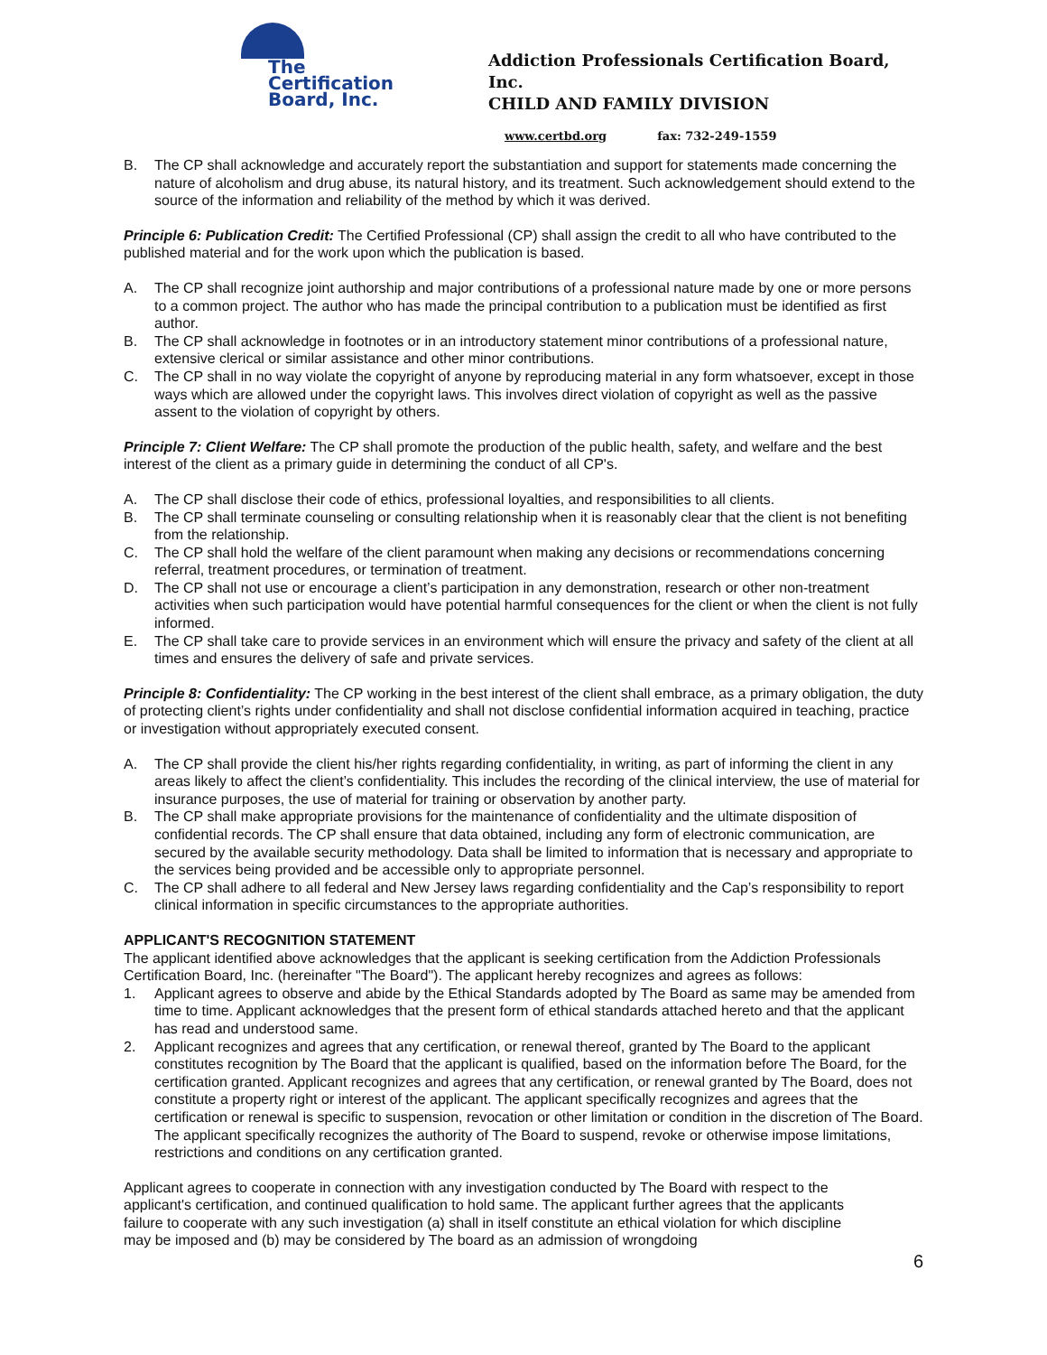The
Certification
Board, Inc.
Addiction Professionals Certification Board, Inc.
CHILD AND FAMILY DIVISION
www.certbd.org fax: 732-249-1559
B. The CP shall acknowledge and accurately report the substantiation and support for statements made concerning the nature of alcoholism and drug abuse, its natural history, and its treatment. Such acknowledgement should extend to the source of the information and reliability of the method by which it was derived.
Principle 6: Publication Credit: The Certified Professional (CP) shall assign the credit to all who have contributed to the published material and for the work upon which the publication is based.
A. The CP shall recognize joint authorship and major contributions of a professional nature made by one or more persons to a common project. The author who has made the principal contribution to a publication must be identified as first author.
B. The CP shall acknowledge in footnotes or in an introductory statement minor contributions of a professional nature, extensive clerical or similar assistance and other minor contributions.
C. The CP shall in no way violate the copyright of anyone by reproducing material in any form whatsoever, except in those ways which are allowed under the copyright laws. This involves direct violation of copyright as well as the passive assent to the violation of copyright by others.
Principle 7: Client Welfare: The CP shall promote the production of the public health, safety, and welfare and the best interest of the client as a primary guide in determining the conduct of all CP's.
A. The CP shall disclose their code of ethics, professional loyalties, and responsibilities to all clients.
B. The CP shall terminate counseling or consulting relationship when it is reasonably clear that the client is not benefiting from the relationship.
C. The CP shall hold the welfare of the client paramount when making any decisions or recommendations concerning referral, treatment procedures, or termination of treatment.
D. The CP shall not use or encourage a client’s participation in any demonstration, research or other non-treatment activities when such participation would have potential harmful consequences for the client or when the client is not fully informed.
E. The CP shall take care to provide services in an environment which will ensure the privacy and safety of the client at all times and ensures the delivery of safe and private services.
Principle 8: Confidentiality: The CP working in the best interest of the client shall embrace, as a primary obligation, the duty of protecting client’s rights under confidentiality and shall not disclose confidential information acquired in teaching, practice or investigation without appropriately executed consent.
A. The CP shall provide the client his/her rights regarding confidentiality, in writing, as part of informing the client in any areas likely to affect the client’s confidentiality. This includes the recording of the clinical interview, the use of material for insurance purposes, the use of material for training or observation by another party.
B. The CP shall make appropriate provisions for the maintenance of confidentiality and the ultimate disposition of confidential records. The CP shall ensure that data obtained, including any form of electronic communication, are secured by the available security methodology. Data shall be limited to information that is necessary and appropriate to the services being provided and be accessible only to appropriate personnel.
C. The CP shall adhere to all federal and New Jersey laws regarding confidentiality and the Cap’s responsibility to report clinical information in specific circumstances to the appropriate authorities.
APPLICANT'S RECOGNITION STATEMENT
The applicant identified above acknowledges that the applicant is seeking certification from the Addiction Professionals Certification Board, Inc. (hereinafter "The Board"). The applicant hereby recognizes and agrees as follows:
1. Applicant agrees to observe and abide by the Ethical Standards adopted by The Board as same may be amended from time to time. Applicant acknowledges that the present form of ethical standards attached hereto and that the applicant has read and understood same.
2. Applicant recognizes and agrees that any certification, or renewal thereof, granted by The Board to the applicant constitutes recognition by The Board that the applicant is qualified, based on the information before The Board, for the certification granted. Applicant recognizes and agrees that any certification, or renewal granted by The Board, does not constitute a property right or interest of the applicant. The applicant specifically recognizes and agrees that the certification or renewal is specific to suspension, revocation or other limitation or condition in the discretion of The Board. The applicant specifically recognizes the authority of The Board to suspend, revoke or otherwise impose limitations, restrictions and conditions on any certification granted.
Applicant agrees to cooperate in connection with any investigation conducted by The Board with respect to the applicant's certification, and continued qualification to hold same. The applicant further agrees that the applicants failure to cooperate with any such investigation (a) shall in itself constitute an ethical violation for which discipline may be imposed and (b) may be considered by The board as an admission of wrongdoing
6